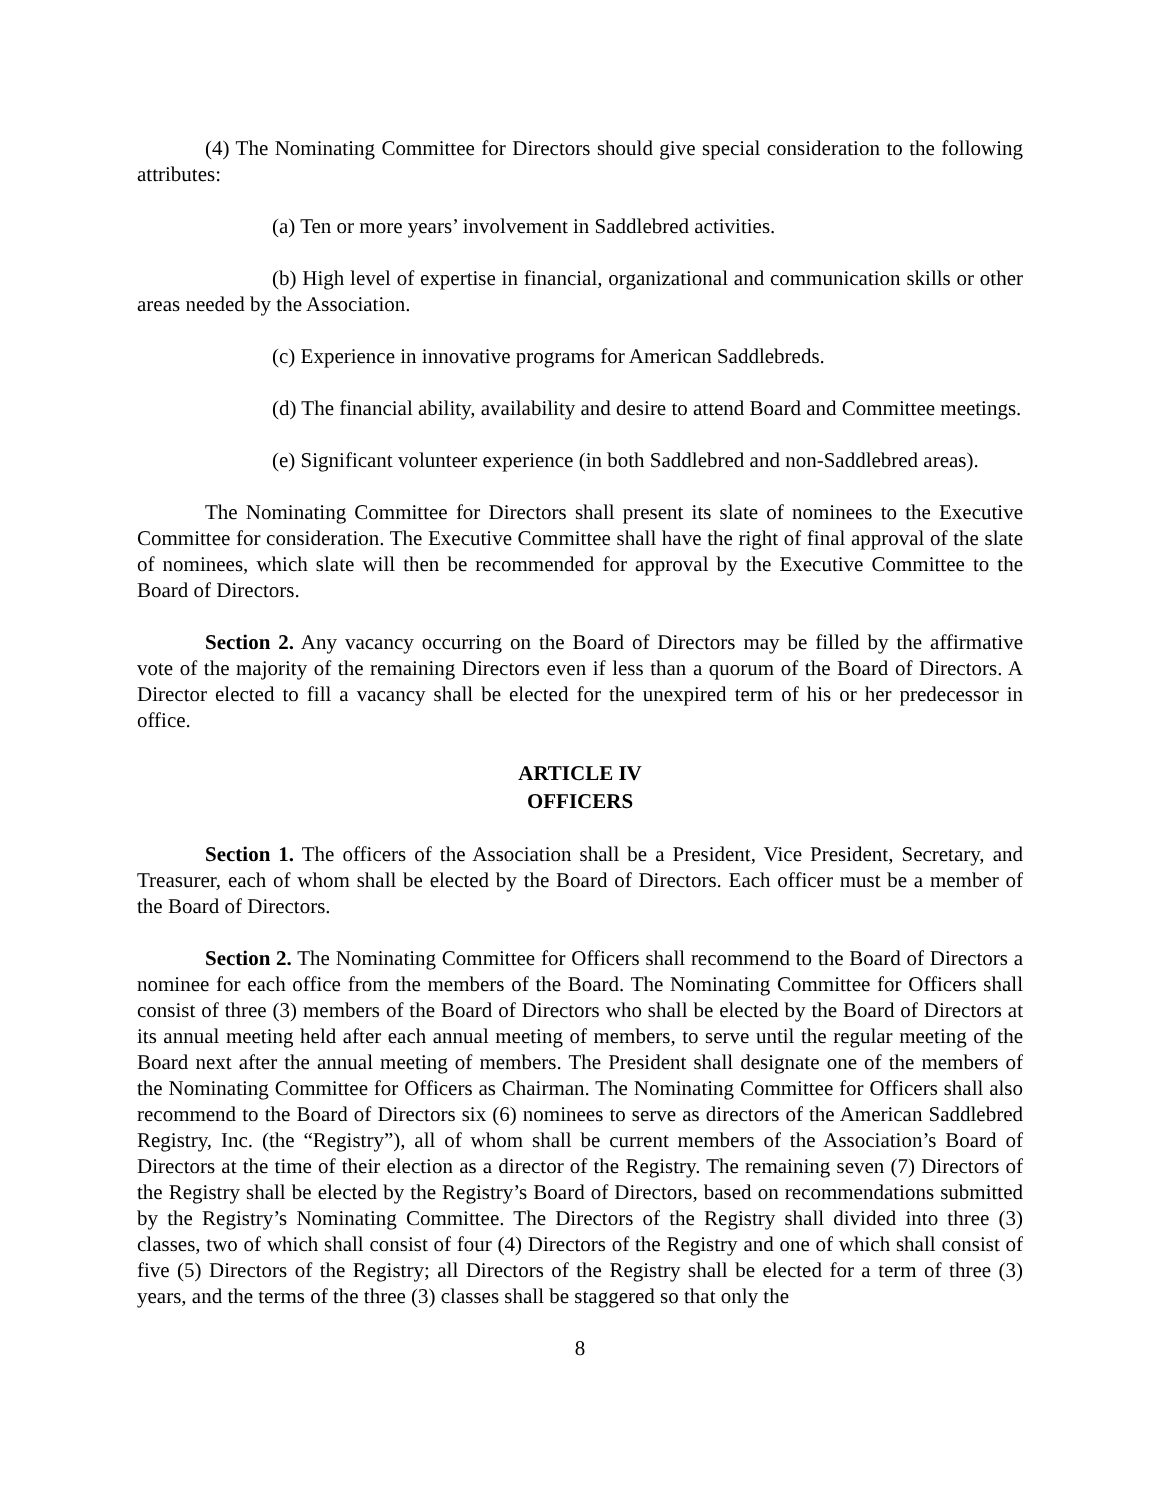(4) The Nominating Committee for Directors should give special consideration to the following attributes:
(a) Ten or more years’ involvement in Saddlebred activities.
(b) High level of expertise in financial, organizational and communication skills or other areas needed by the Association.
(c) Experience in innovative programs for American Saddlebreds.
(d) The financial ability, availability and desire to attend Board and Committee meetings.
(e) Significant volunteer experience (in both Saddlebred and non-Saddlebred areas).
The Nominating Committee for Directors shall present its slate of nominees to the Executive Committee for consideration. The Executive Committee shall have the right of final approval of the slate of nominees, which slate will then be recommended for approval by the Executive Committee to the Board of Directors.
Section 2. Any vacancy occurring on the Board of Directors may be filled by the affirmative vote of the majority of the remaining Directors even if less than a quorum of the Board of Directors. A Director elected to fill a vacancy shall be elected for the unexpired term of his or her predecessor in office.
ARTICLE IV
OFFICERS
Section 1. The officers of the Association shall be a President, Vice President, Secretary, and Treasurer, each of whom shall be elected by the Board of Directors. Each officer must be a member of the Board of Directors.
Section 2. The Nominating Committee for Officers shall recommend to the Board of Directors a nominee for each office from the members of the Board. The Nominating Committee for Officers shall consist of three (3) members of the Board of Directors who shall be elected by the Board of Directors at its annual meeting held after each annual meeting of members, to serve until the regular meeting of the Board next after the annual meeting of members. The President shall designate one of the members of the Nominating Committee for Officers as Chairman. The Nominating Committee for Officers shall also recommend to the Board of Directors six (6) nominees to serve as directors of the American Saddlebred Registry, Inc. (the “Registry”), all of whom shall be current members of the Association’s Board of Directors at the time of their election as a director of the Registry. The remaining seven (7) Directors of the Registry shall be elected by the Registry’s Board of Directors, based on recommendations submitted by the Registry’s Nominating Committee. The Directors of the Registry shall divided into three (3) classes, two of which shall consist of four (4) Directors of the Registry and one of which shall consist of five (5) Directors of the Registry; all Directors of the Registry shall be elected for a term of three (3) years, and the terms of the three (3) classes shall be staggered so that only the
8